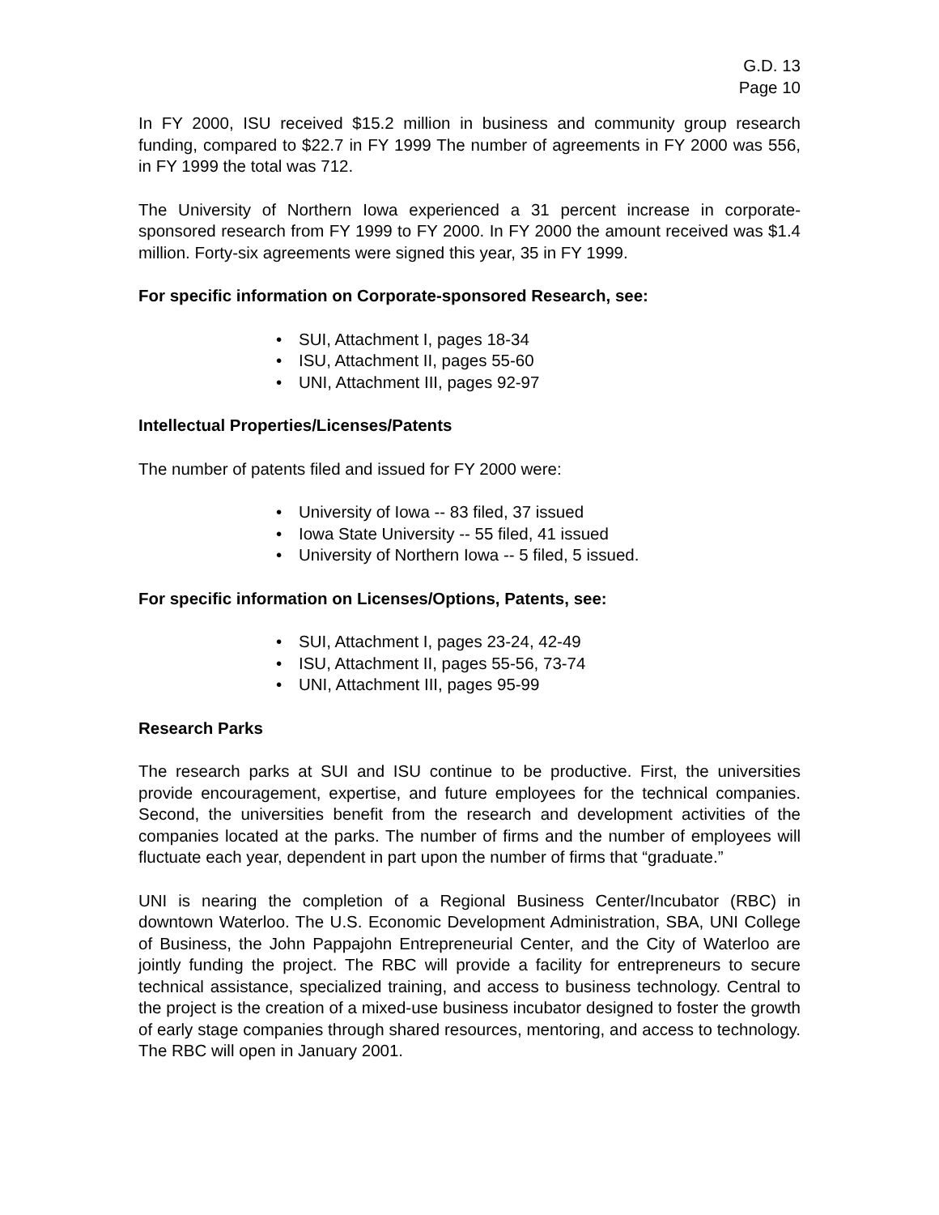G.D. 13
Page 10
In FY 2000, ISU received $15.2 million in business and community group research funding, compared to $22.7 in FY 1999 The number of agreements in FY 2000 was 556, in FY 1999 the total was 712.
The University of Northern Iowa experienced a 31 percent increase in corporate-sponsored research from FY 1999 to FY 2000. In FY 2000 the amount received was $1.4 million. Forty-six agreements were signed this year, 35 in FY 1999.
For specific information on Corporate-sponsored Research, see:
• SUI, Attachment I, pages 18-34
• ISU, Attachment II, pages 55-60
• UNI, Attachment III, pages 92-97
Intellectual Properties/Licenses/Patents
The number of patents filed and issued for FY 2000 were:
• University of Iowa -- 83 filed, 37 issued
• Iowa State University -- 55 filed, 41 issued
• University of Northern Iowa -- 5 filed, 5 issued.
For specific information on Licenses/Options, Patents, see:
• SUI, Attachment I, pages 23-24, 42-49
• ISU, Attachment II, pages 55-56, 73-74
• UNI, Attachment III, pages 95-99
Research Parks
The research parks at SUI and ISU continue to be productive. First, the universities provide encouragement, expertise, and future employees for the technical companies. Second, the universities benefit from the research and development activities of the companies located at the parks. The number of firms and the number of employees will fluctuate each year, dependent in part upon the number of firms that “graduate.”
UNI is nearing the completion of a Regional Business Center/Incubator (RBC) in downtown Waterloo. The U.S. Economic Development Administration, SBA, UNI College of Business, the John Pappajohn Entrepreneurial Center, and the City of Waterloo are jointly funding the project. The RBC will provide a facility for entrepreneurs to secure technical assistance, specialized training, and access to business technology. Central to the project is the creation of a mixed-use business incubator designed to foster the growth of early stage companies through shared resources, mentoring, and access to technology. The RBC will open in January 2001.